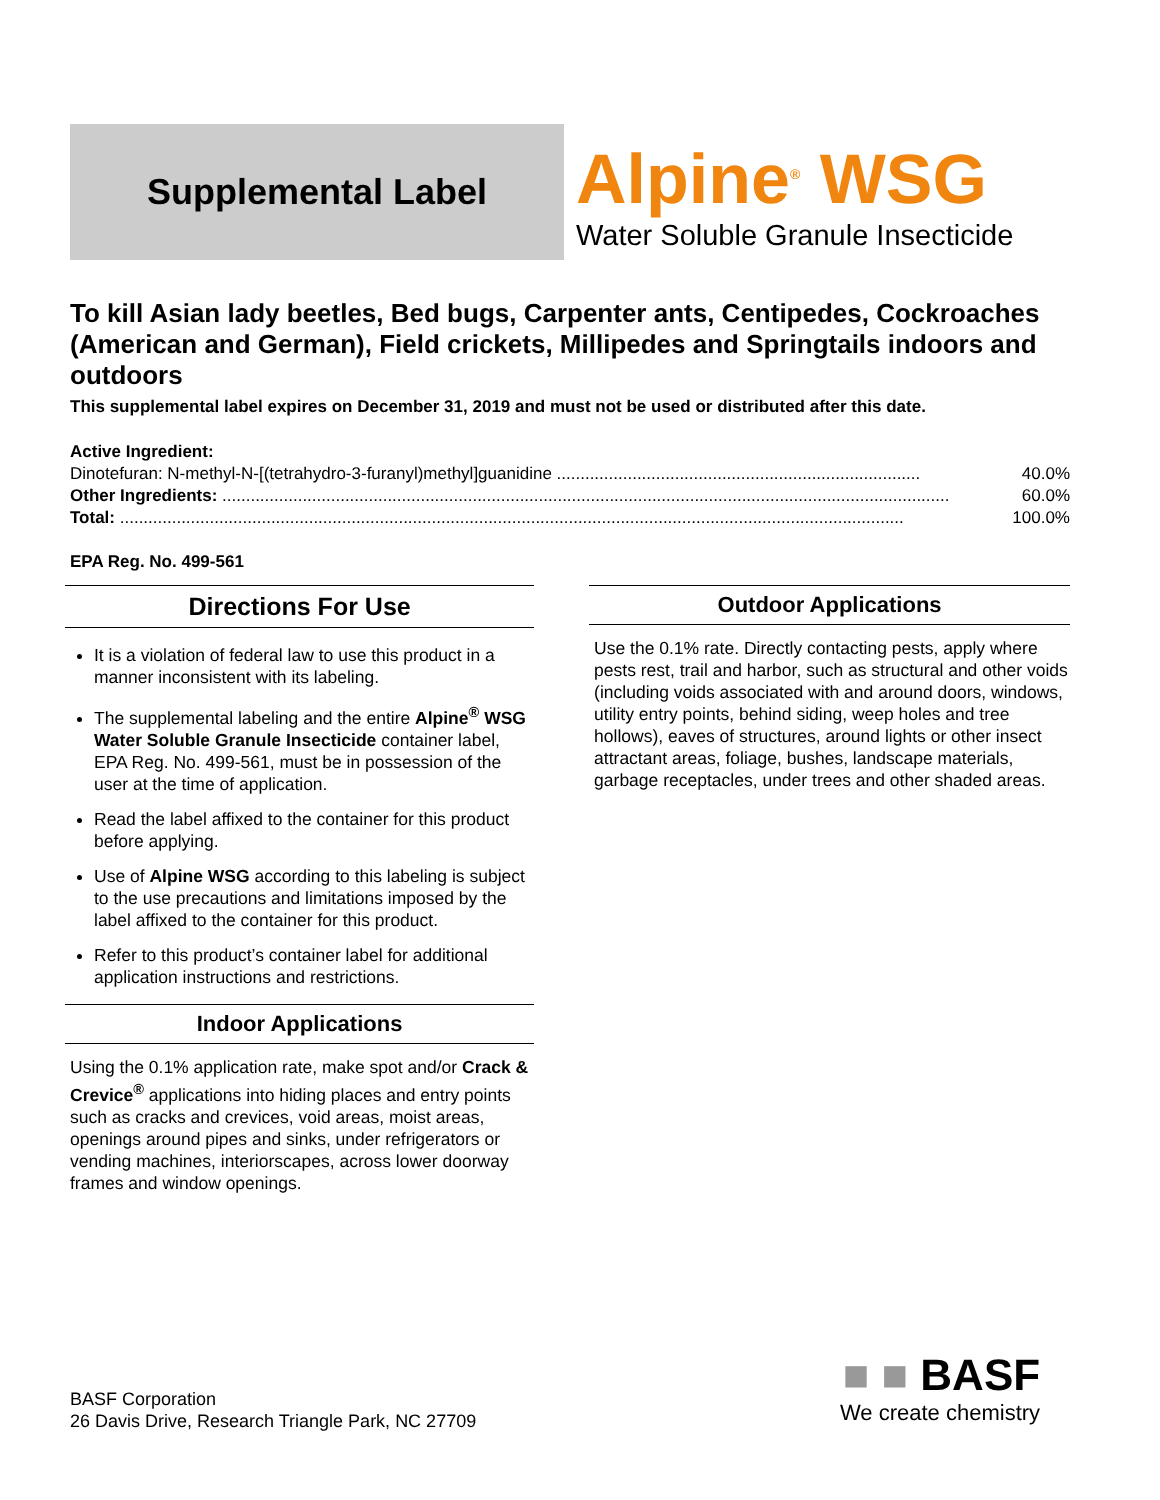Supplemental Label
Alpine<sup>®</sup> WSG
Water Soluble Granule Insecticide
To kill Asian lady beetles, Bed bugs, Carpenter ants, Centipedes, Cockroaches (American and German), Field crickets, Millipedes and Springtails indoors and outdoors
This supplemental label expires on December 31, 2019 and must not be used or distributed after this date.
Active Ingredient:
Dinotefuran: N-methyl-N-[(tetrahydro-3-furanyl)methyl]guanidine ............................................................................. 40.0%
Other Ingredients: .......................................................................................................................................................... 60.0%
Total: ...................................................................................................................................................................... 100.0%
EPA Reg. No. 499-561
Directions For Use
It is a violation of federal law to use this product in a manner inconsistent with its labeling.
The supplemental labeling and the entire Alpine<sup>®</sup> WSG Water Soluble Granule Insecticide container label, EPA Reg. No. 499-561, must be in possession of the user at the time of application.
Read the label affixed to the container for this product before applying.
Use of Alpine WSG according to this labeling is subject to the use precautions and limitations imposed by the label affixed to the container for this product.
Refer to this product’s container label for additional application instructions and restrictions.
Indoor Applications
Using the 0.1% application rate, make spot and/or Crack & Crevice<sup>®</sup> applications into hiding places and entry points such as cracks and crevices, void areas, moist areas, openings around pipes and sinks, under refrigerators or vending machines, interiorscapes, across lower doorway frames and window openings.
Outdoor Applications
Use the 0.1% rate. Directly contacting pests, apply where pests rest, trail and harbor, such as structural and other voids (including voids associated with and around doors, windows, utility entry points, behind siding, weep holes and tree hollows), eaves of structures, around lights or other insect attractant areas, foliage, bushes, landscape materials, garbage receptacles, under trees and other shaded areas.
BASF Corporation
26 Davis Drive, Research Triangle Park, NC 27709
■ ■ BASF
We create chemistry